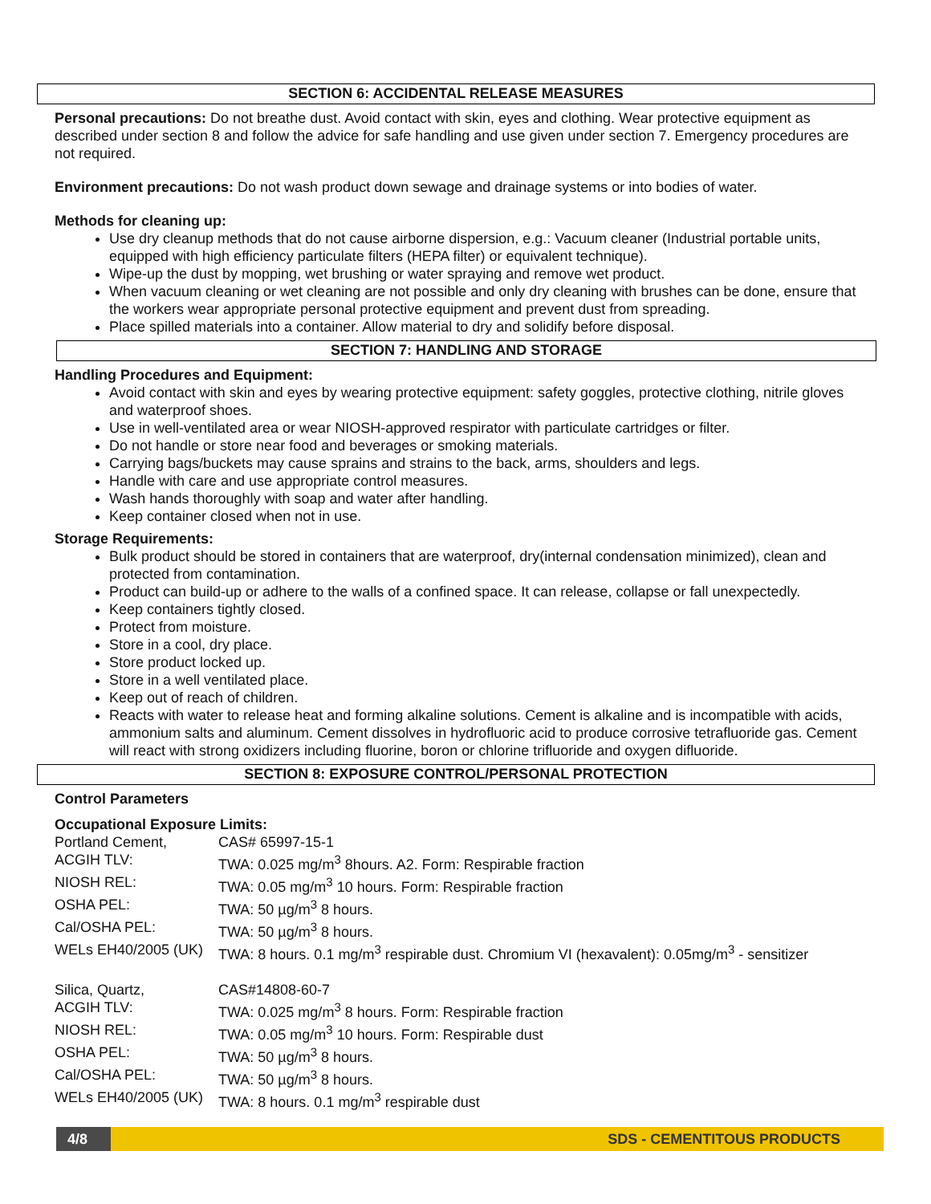SECTION 6: ACCIDENTAL RELEASE MEASURES
Personal precautions: Do not breathe dust. Avoid contact with skin, eyes and clothing. Wear protective equipment as described under section 8 and follow the advice for safe handling and use given under section 7. Emergency procedures are not required.
Environment precautions: Do not wash product down sewage and drainage systems or into bodies of water.
Methods for cleaning up:
Use dry cleanup methods that do not cause airborne dispersion, e.g.: Vacuum cleaner (Industrial portable units, equipped with high efficiency particulate filters (HEPA filter) or equivalent technique).
Wipe-up the dust by mopping, wet brushing or water spraying and remove wet product.
When vacuum cleaning or wet cleaning are not possible and only dry cleaning with brushes can be done, ensure that the workers wear appropriate personal protective equipment and prevent dust from spreading.
Place spilled materials into a container. Allow material to dry and solidify before disposal.
SECTION 7: HANDLING AND STORAGE
Handling Procedures and Equipment:
Avoid contact with skin and eyes by wearing protective equipment: safety goggles, protective clothing, nitrile gloves and waterproof shoes.
Use in well-ventilated area or wear NIOSH-approved respirator with particulate cartridges or filter.
Do not handle or store near food and beverages or smoking materials.
Carrying bags/buckets may cause sprains and strains to the back, arms, shoulders and legs.
Handle with care and use appropriate control measures.
Wash hands thoroughly with soap and water after handling.
Keep container closed when not in use.
Storage Requirements:
Bulk product should be stored in containers that are waterproof, dry(internal condensation minimized), clean and protected from contamination.
Product can build-up or adhere to the walls of a confined space. It can release, collapse or fall unexpectedly.
Keep containers tightly closed.
Protect from moisture.
Store in a cool, dry place.
Store product locked up.
Store in a well ventilated place.
Keep out of reach of children.
Reacts with water to release heat and forming alkaline solutions. Cement is alkaline and is incompatible with acids, ammonium salts and aluminum. Cement dissolves in hydrofluoric acid to produce corrosive tetrafluoride gas. Cement will react with strong oxidizers including fluorine, boron or chlorine trifluoride and oxygen difluoride.
SECTION 8: EXPOSURE CONTROL/PERSONAL PROTECTION
Control Parameters
Occupational Exposure Limits:
| Portland Cement, | CAS# 65997-15-1 |
| ACGIH TLV: | TWA: 0.025 mg/m<sup>3</sup> 8hours. A2. Form: Respirable fraction |
| NIOSH REL: | TWA: 0.05 mg/m<sup>3</sup> 10 hours. Form: Respirable fraction |
| OSHA PEL: | TWA: 50 µg/m<sup>3</sup> 8 hours. |
| Cal/OSHA PEL: | TWA: 50 µg/m<sup>3</sup> 8 hours. |
| WELs EH40/2005 (UK) | TWA: 8 hours. 0.1 mg/m<sup>3</sup> respirable dust. Chromium VI (hexavalent): 0.05mg/m<sup>3</sup> - sensitizer |
| Silica, Quartz, | CAS#14808-60-7 |
| ACGIH TLV: | TWA: 0.025 mg/m<sup>3</sup> 8 hours. Form: Respirable fraction |
| NIOSH REL: | TWA: 0.05 mg/m<sup>3</sup> 10 hours. Form: Respirable dust |
| OSHA PEL: | TWA: 50 µg/m<sup>3</sup> 8 hours. |
| Cal/OSHA PEL: | TWA: 50 µg/m<sup>3</sup> 8 hours. |
| WELs EH40/2005 (UK) | TWA: 8 hours. 0.1 mg/m<sup>3</sup> respirable dust |
4/8
SDS - CEMENTITOUS PRODUCTS